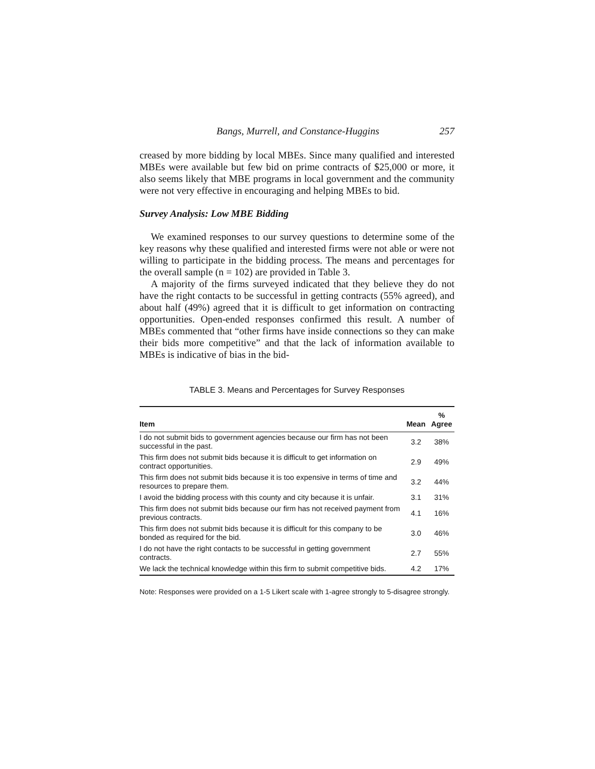Bangs, Murrell, and Constance-Huggins 257
creased by more bidding by local MBEs. Since many qualified and interested MBEs were available but few bid on prime contracts of $25,000 or more, it also seems likely that MBE programs in local government and the community were not very effective in encouraging and helping MBEs to bid.
Survey Analysis: Low MBE Bidding
We examined responses to our survey questions to determine some of the key reasons why these qualified and interested firms were not able or were not willing to participate in the bidding process. The means and percentages for the overall sample (n = 102) are provided in Table 3.
A majority of the firms surveyed indicated that they believe they do not have the right contacts to be successful in getting contracts (55% agreed), and about half (49%) agreed that it is difficult to get information on contracting opportunities. Open-ended responses confirmed this result. A number of MBEs commented that “other firms have inside connections so they can make their bids more competitive” and that the lack of information available to MBEs is indicative of bias in the bid-
TABLE 3. Means and Percentages for Survey Responses
| Item | Mean | % Agree |
| --- | --- | --- |
| I do not submit bids to government agencies because our firm has not been successful in the past. | 3.2 | 38% |
| This firm does not submit bids because it is difficult to get information on contract opportunities. | 2.9 | 49% |
| This firm does not submit bids because it is too expensive in terms of time and resources to prepare them. | 3.2 | 44% |
| I avoid the bidding process with this county and city because it is unfair. | 3.1 | 31% |
| This firm does not submit bids because our firm has not received payment from previous contracts. | 4.1 | 16% |
| This firm does not submit bids because it is difficult for this company to be bonded as required for the bid. | 3.0 | 46% |
| I do not have the right contacts to be successful in getting government contracts. | 2.7 | 55% |
| We lack the technical knowledge within this firm to submit competitive bids. | 4.2 | 17% |
Note: Responses were provided on a 1-5 Likert scale with 1-agree strongly to 5-disagree strongly.